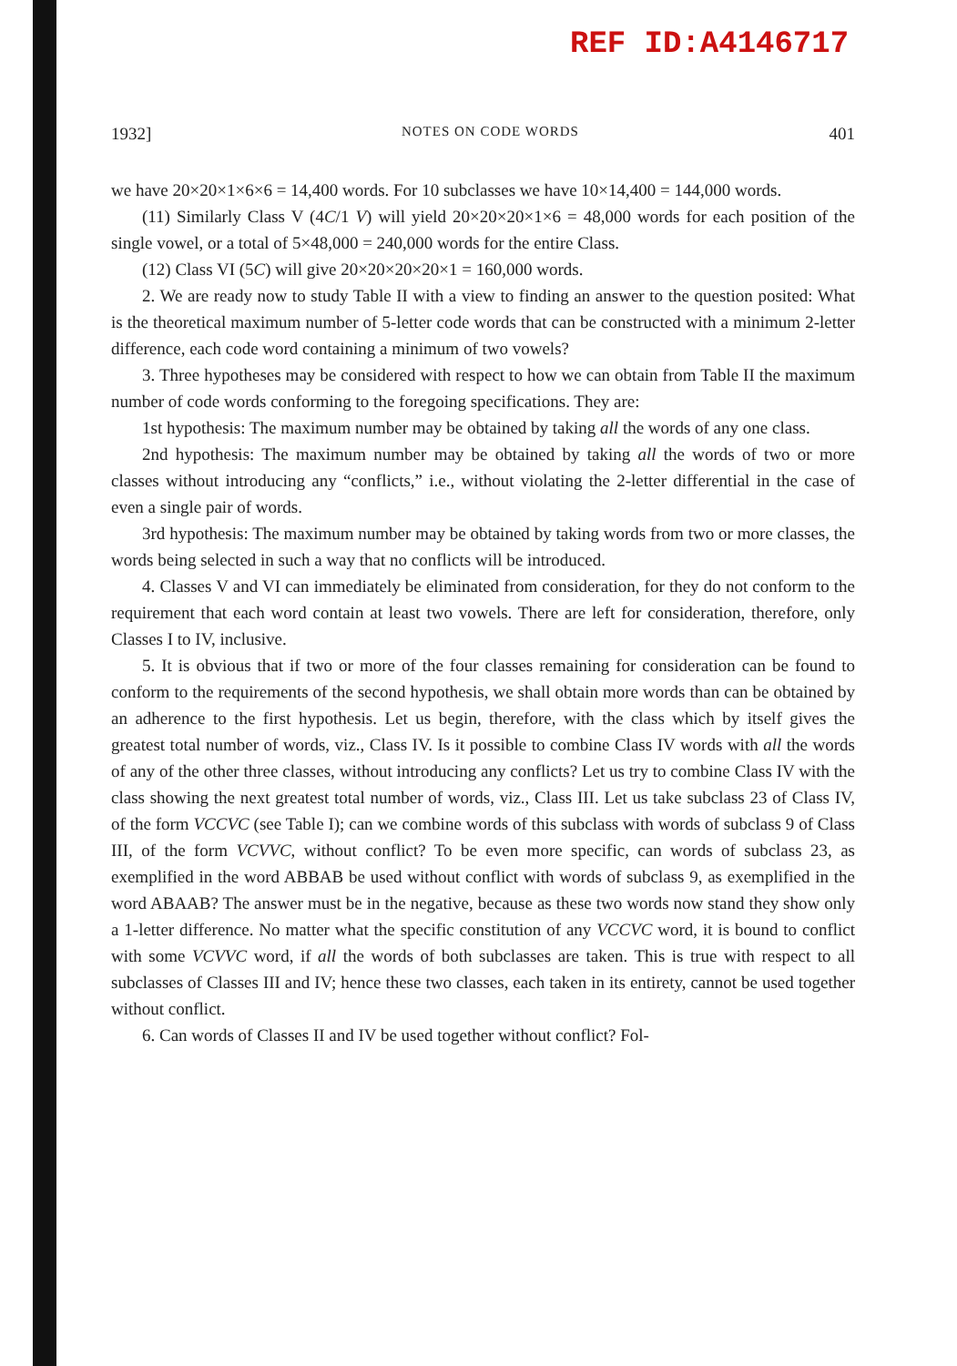REF ID:A4146717
1932] NOTES ON CODE WORDS 401
we have 20×20×1×6×6 = 14,400 words. For 10 subclasses we have 10×14,400 = 144,000 words.
(11) Similarly Class V (4C/1 V) will yield 20×20×20×1×6 = 48,000 words for each position of the single vowel, or a total of 5×48,000 = 240,000 words for the entire Class.
(12) Class VI (5C) will give 20×20×20×20×1 = 160,000 words.
2. We are ready now to study Table II with a view to finding an answer to the question posited: What is the theoretical maximum number of 5-letter code words that can be constructed with a minimum 2-letter difference, each code word containing a minimum of two vowels?
3. Three hypotheses may be considered with respect to how we can obtain from Table II the maximum number of code words conforming to the foregoing specifications. They are:
1st hypothesis: The maximum number may be obtained by taking all the words of any one class.
2nd hypothesis: The maximum number may be obtained by taking all the words of two or more classes without introducing any “conflicts,” i.e., without violating the 2-letter differential in the case of even a single pair of words.
3rd hypothesis: The maximum number may be obtained by taking words from two or more classes, the words being selected in such a way that no conflicts will be introduced.
4. Classes V and VI can immediately be eliminated from consideration, for they do not conform to the requirement that each word contain at least two vowels. There are left for consideration, therefore, only Classes I to IV, inclusive.
5. It is obvious that if two or more of the four classes remaining for consideration can be found to conform to the requirements of the second hypothesis, we shall obtain more words than can be obtained by an adherence to the first hypothesis. Let us begin, therefore, with the class which by itself gives the greatest total number of words, viz., Class IV. Is it possible to combine Class IV words with all the words of any of the other three classes, without introducing any conflicts? Let us try to combine Class IV with the class showing the next greatest total number of words, viz., Class III. Let us take subclass 23 of Class IV, of the form VCCVC (see Table I); can we combine words of this subclass with words of subclass 9 of Class III, of the form VCVVC, without conflict? To be even more specific, can words of subclass 23, as exemplified in the word ABBAB be used without conflict with words of subclass 9, as exemplified in the word ABAAB? The answer must be in the negative, because as these two words now stand they show only a 1-letter difference. No matter what the specific constitution of any VCCVC word, it is bound to conflict with some VCVVC word, if all the words of both subclasses are taken. This is true with respect to all subclasses of Classes III and IV; hence these two classes, each taken in its entirety, cannot be used together without conflict.
6. Can words of Classes II and IV be used together without conflict? Fol-